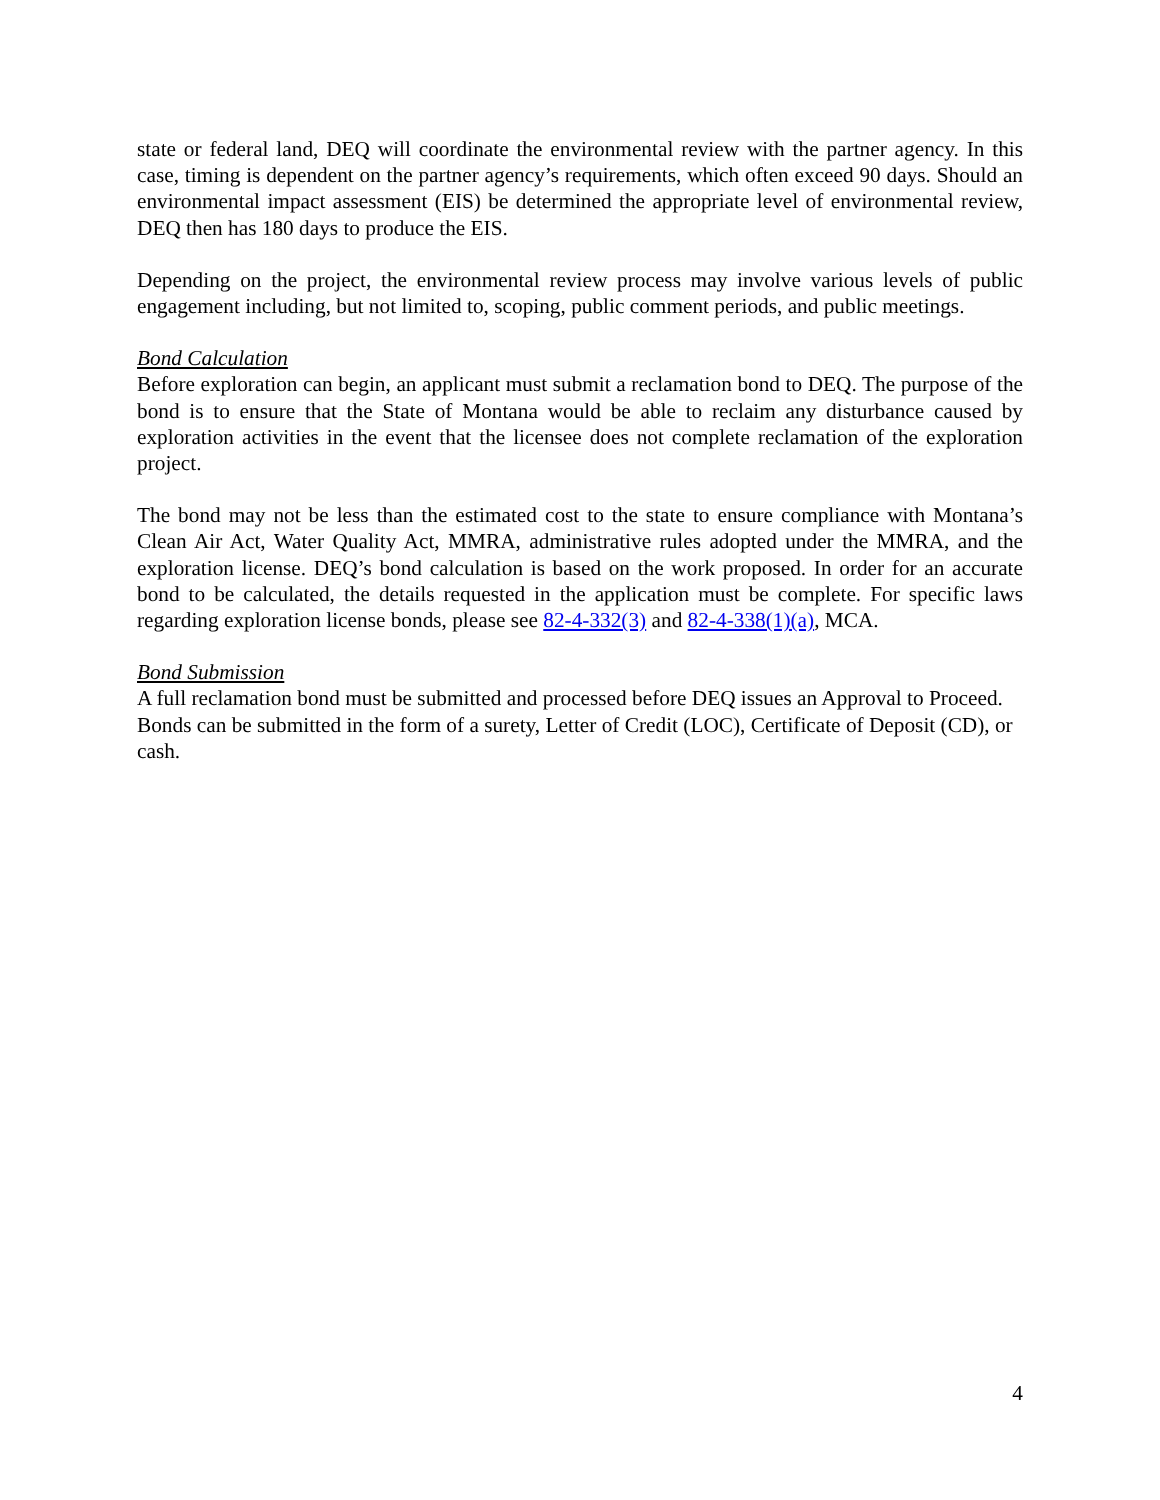state or federal land, DEQ will coordinate the environmental review with the partner agency. In this case, timing is dependent on the partner agency’s requirements, which often exceed 90 days. Should an environmental impact assessment (EIS) be determined the appropriate level of environmental review, DEQ then has 180 days to produce the EIS.
Depending on the project, the environmental review process may involve various levels of public engagement including, but not limited to, scoping, public comment periods, and public meetings.
Bond Calculation
Before exploration can begin, an applicant must submit a reclamation bond to DEQ. The purpose of the bond is to ensure that the State of Montana would be able to reclaim any disturbance caused by exploration activities in the event that the licensee does not complete reclamation of the exploration project.
The bond may not be less than the estimated cost to the state to ensure compliance with Montana’s Clean Air Act, Water Quality Act, MMRA, administrative rules adopted under the MMRA, and the exploration license. DEQ’s bond calculation is based on the work proposed. In order for an accurate bond to be calculated, the details requested in the application must be complete. For specific laws regarding exploration license bonds, please see 82-4-332(3) and 82-4-338(1)(a), MCA.
Bond Submission
A full reclamation bond must be submitted and processed before DEQ issues an Approval to Proceed. Bonds can be submitted in the form of a surety, Letter of Credit (LOC), Certificate of Deposit (CD), or cash.
4